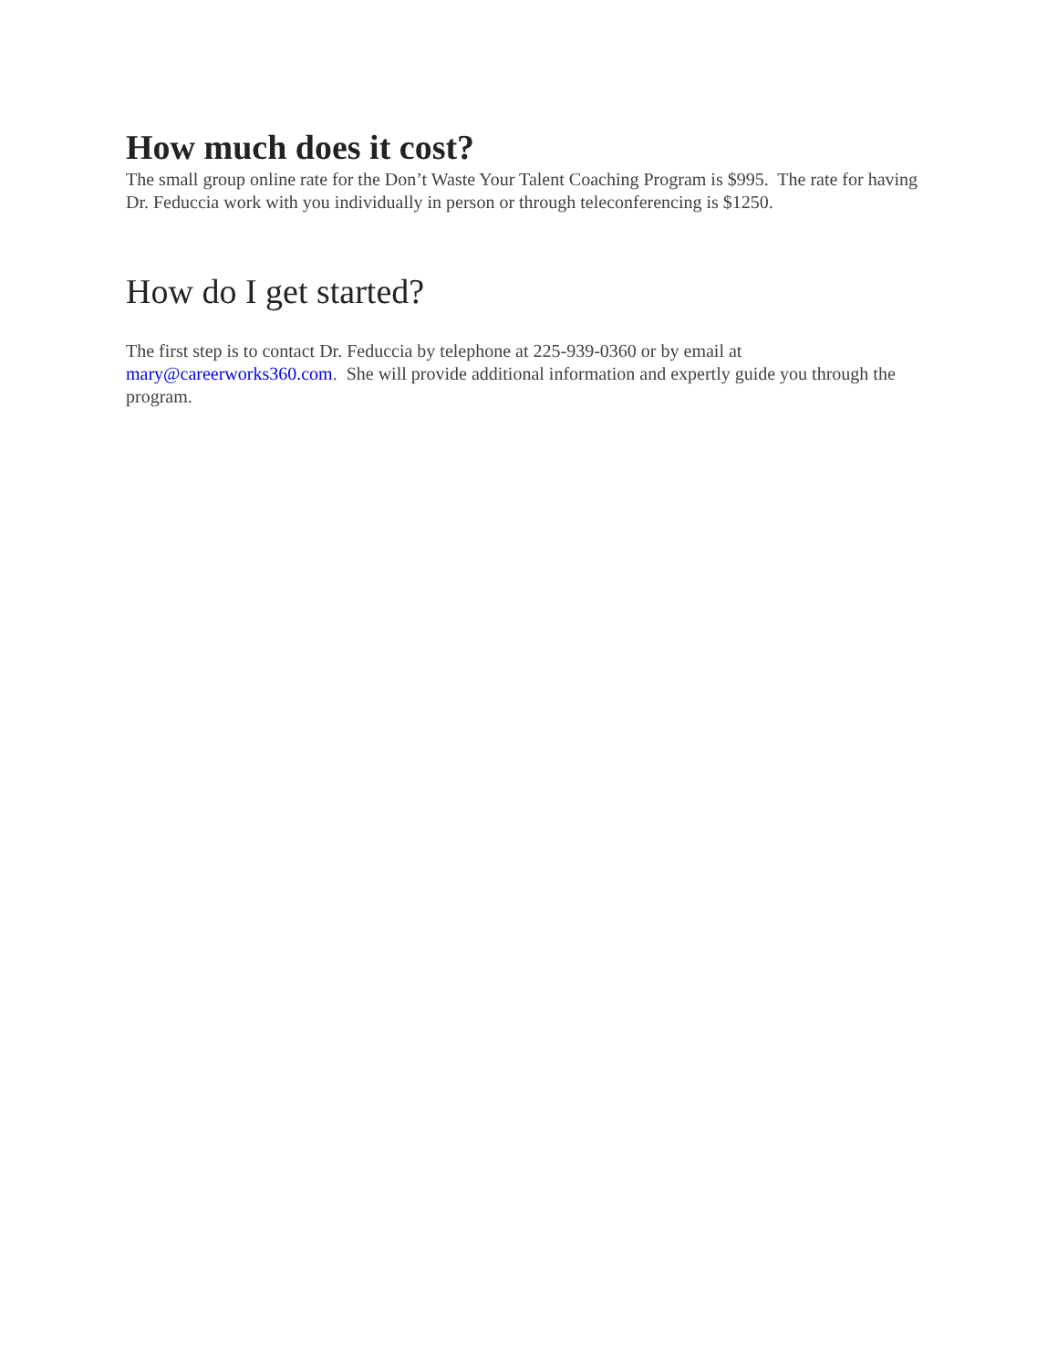How much does it cost?
The small group online rate for the Don’t Waste Your Talent Coaching Program is $995. The rate for having Dr. Feduccia work with you individually in person or through teleconferencing is $1250.
How do I get started?
The first step is to contact Dr. Feduccia by telephone at 225-939-0360 or by email at mary@careerworks360.com. She will provide additional information and expertly guide you through the program.